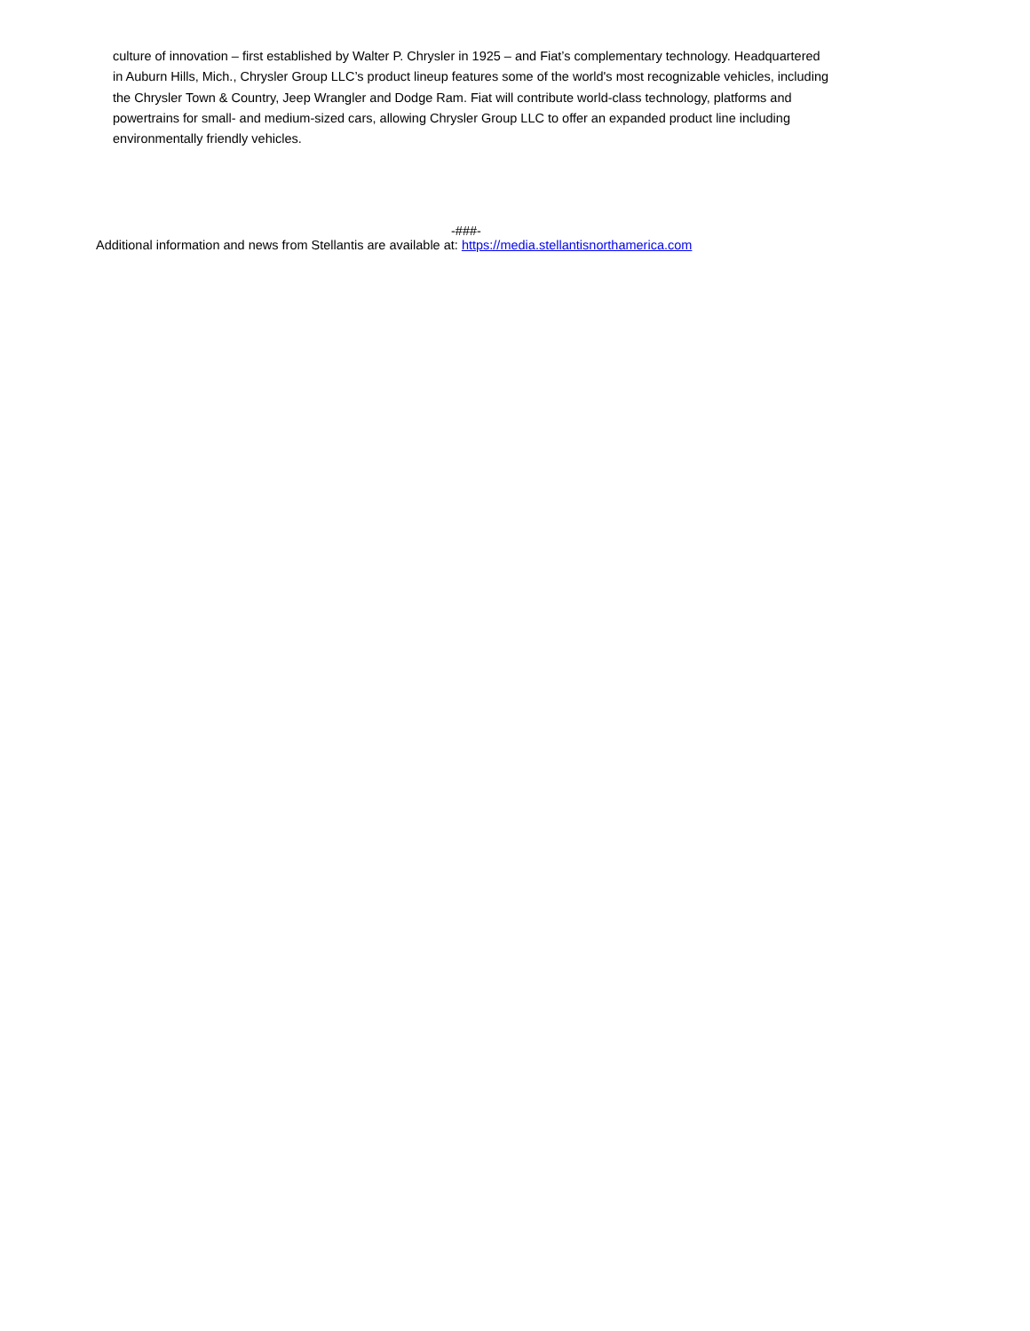culture of innovation – first established by Walter P. Chrysler in 1925 – and Fiat’s complementary technology. Headquartered in Auburn Hills, Mich., Chrysler Group LLC’s product lineup features some of the world's most recognizable vehicles, including the Chrysler Town & Country, Jeep Wrangler and Dodge Ram. Fiat will contribute world-class technology, platforms and powertrains for small- and medium-sized cars, allowing Chrysler Group LLC to offer an expanded product line including environmentally friendly vehicles.
-###-
Additional information and news from Stellantis are available at: https://media.stellantisnorthamerica.com